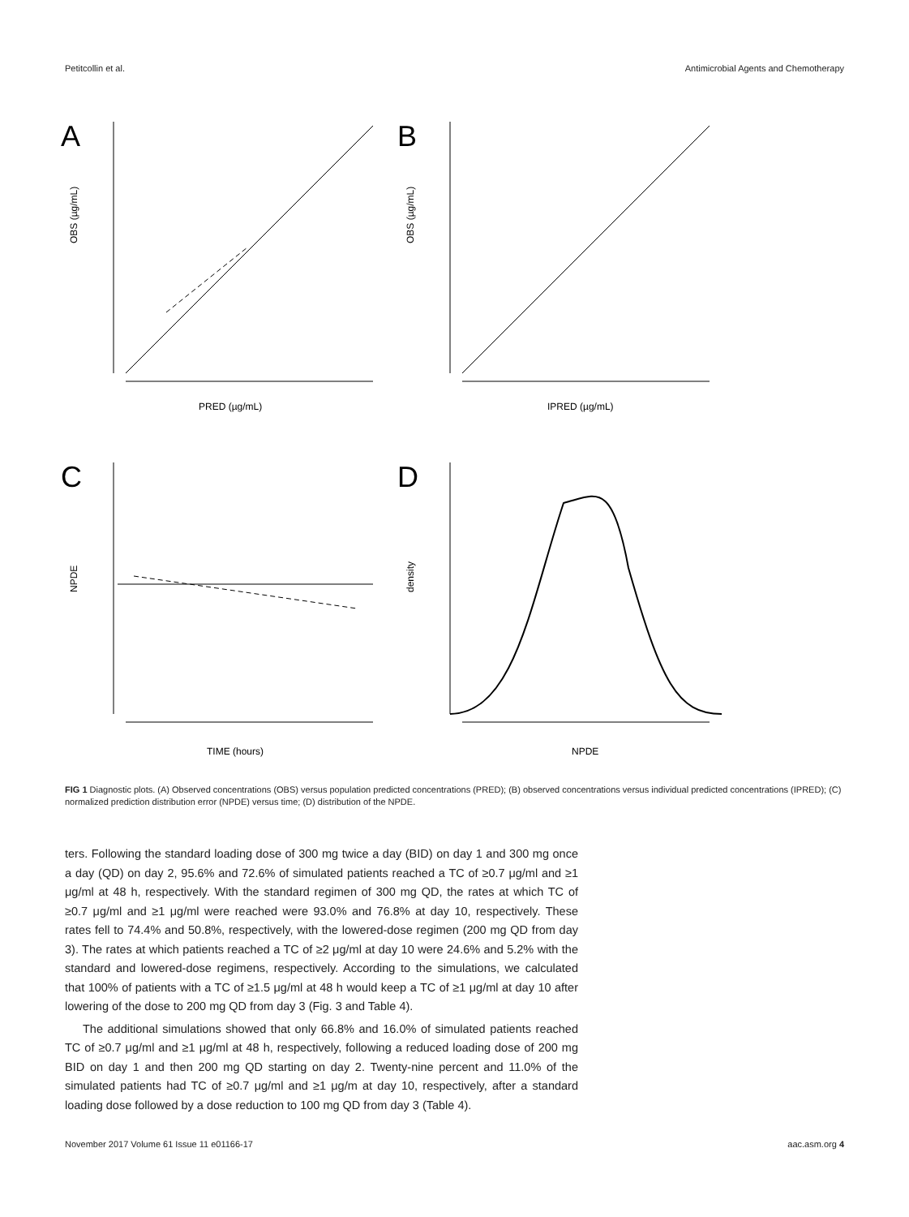Petitcollin et al. Antimicrobial Agents and Chemotherapy
A
B
C
D
PRED (µg/mL)
IPRED (µg/mL)
TIME (hours)
NPDE
OBS (µg/mL)
OBS (µg/mL)
NPDE
density
FIG 1 Diagnostic plots. (A) Observed concentrations (OBS) versus population predicted concentrations (PRED); (B) observed concentrations versus individual predicted concentrations (IPRED); (C) normalized prediction distribution error (NPDE) versus time; (D) distribution of the NPDE.
ters. Following the standard loading dose of 300 mg twice a day (BID) on day 1 and 300 mg once a day (QD) on day 2, 95.6% and 72.6% of simulated patients reached a TC of ≥0.7 μg/ml and ≥1 μg/ml at 48 h, respectively. With the standard regimen of 300 mg QD, the rates at which TC of ≥0.7 μg/ml and ≥1 μg/ml were reached were 93.0% and 76.8% at day 10, respectively. These rates fell to 74.4% and 50.8%, respectively, with the lowered-dose regimen (200 mg QD from day 3). The rates at which patients reached a TC of ≥2 μg/ml at day 10 were 24.6% and 5.2% with the standard and lowered-dose regimens, respectively. According to the simulations, we calculated that 100% of patients with a TC of ≥1.5 μg/ml at 48 h would keep a TC of ≥1 μg/ml at day 10 after lowering of the dose to 200 mg QD from day 3 (Fig. 3 and Table 4).
The additional simulations showed that only 66.8% and 16.0% of simulated patients reached TC of ≥0.7 μg/ml and ≥1 μg/ml at 48 h, respectively, following a reduced loading dose of 200 mg BID on day 1 and then 200 mg QD starting on day 2. Twenty-nine percent and 11.0% of the simulated patients had TC of ≥0.7 μg/ml and ≥1 μg/m at day 10, respectively, after a standard loading dose followed by a dose reduction to 100 mg QD from day 3 (Table 4).
November 2017 Volume 61 Issue 11 e01166-17 aac.asm.org 4